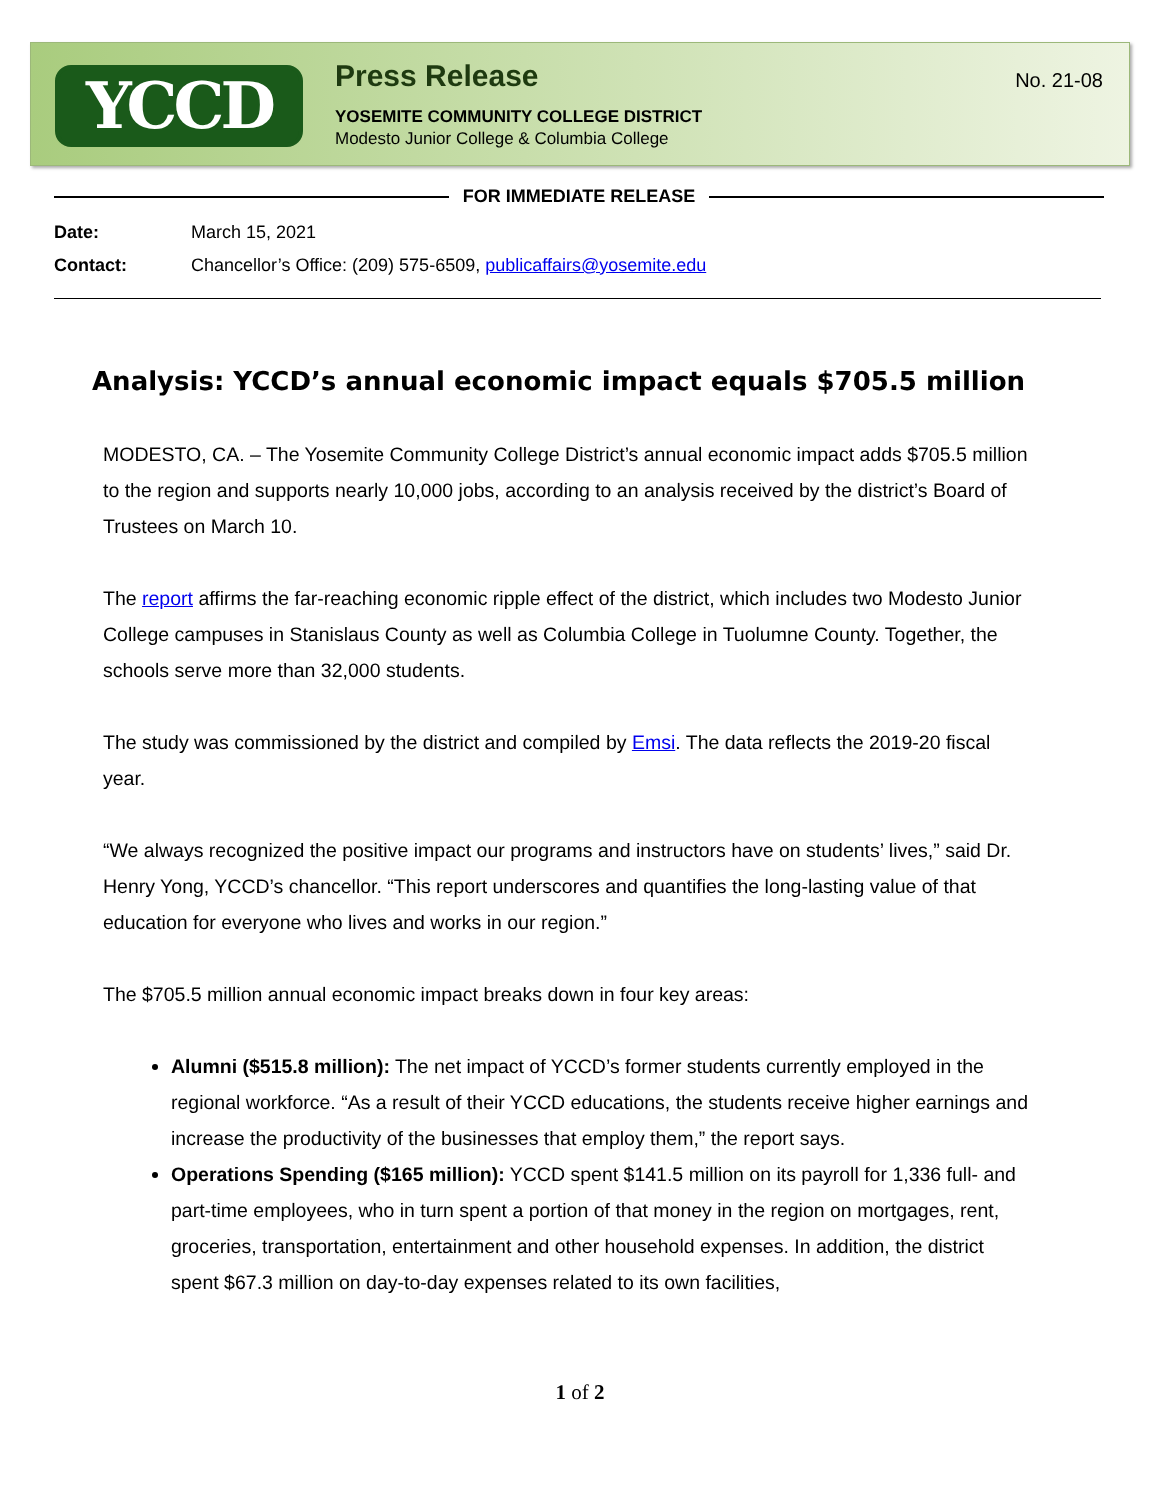YCCD
Press Release
YOSEMITE COMMUNITY COLLEGE DISTRICT
Modesto Junior College & Columbia College
No. 21-08
FOR IMMEDIATE RELEASE
Date: March 15, 2021
Contact: Chancellor’s Office: (209) 575-6509, publicaffairs@yosemite.edu
Analysis: YCCD’s annual economic impact equals $705.5 million
MODESTO, CA. – The Yosemite Community College District’s annual economic impact adds $705.5 million to the region and supports nearly 10,000 jobs, according to an analysis received by the district’s Board of Trustees on March 10.
The report affirms the far-reaching economic ripple effect of the district, which includes two Modesto Junior College campuses in Stanislaus County as well as Columbia College in Tuolumne County. Together, the schools serve more than 32,000 students.
The study was commissioned by the district and compiled by Emsi. The data reflects the 2019-20 fiscal year.
“We always recognized the positive impact our programs and instructors have on students’ lives,” said Dr. Henry Yong, YCCD’s chancellor. “This report underscores and quantifies the long-lasting value of that education for everyone who lives and works in our region.”
The $705.5 million annual economic impact breaks down in four key areas:
Alumni ($515.8 million): The net impact of YCCD’s former students currently employed in the regional workforce. “As a result of their YCCD educations, the students receive higher earnings and increase the productivity of the businesses that employ them,” the report says.
Operations Spending ($165 million): YCCD spent $141.5 million on its payroll for 1,336 full- and part-time employees, who in turn spent a portion of that money in the region on mortgages, rent, groceries, transportation, entertainment and other household expenses. In addition, the district spent $67.3 million on day-to-day expenses related to its own facilities,
1 of 2